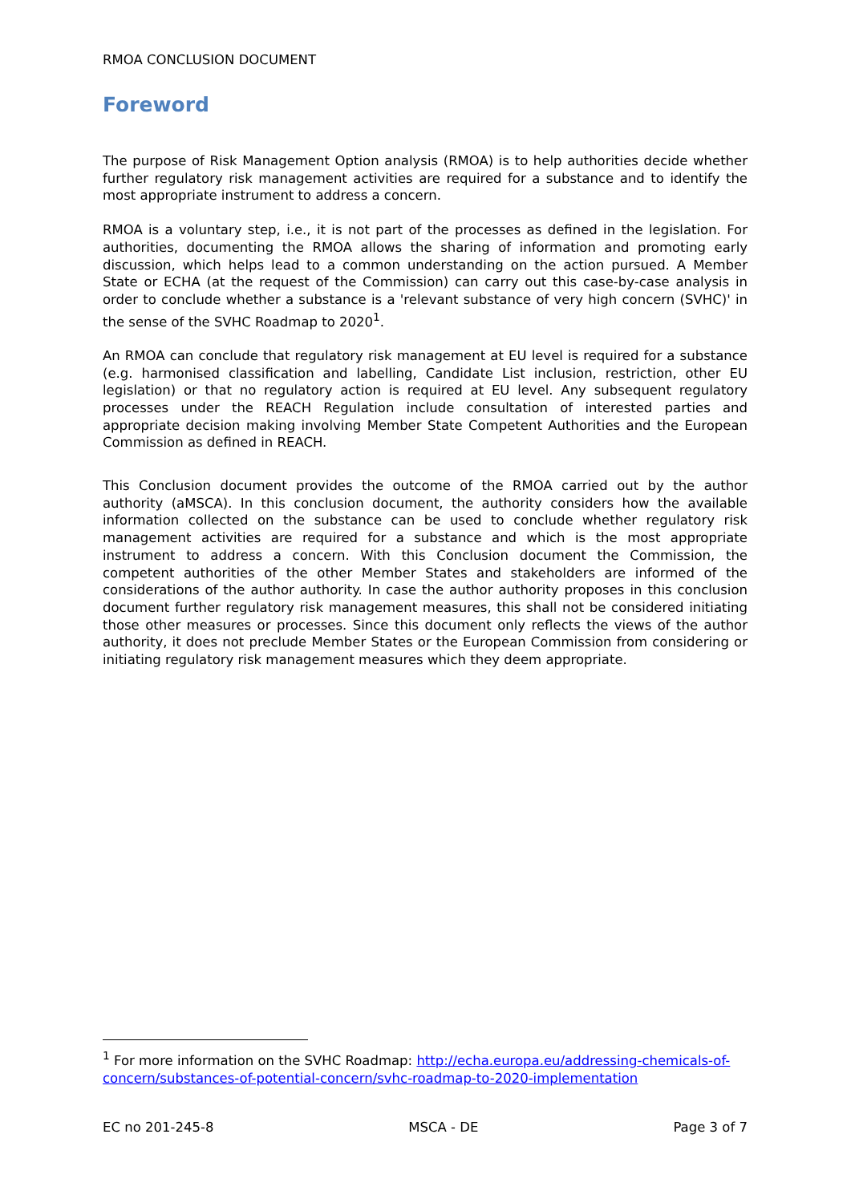RMOA CONCLUSION DOCUMENT
_______________________________________________________________
Foreword
The purpose of Risk Management Option analysis (RMOA) is to help authorities decide whether further regulatory risk management activities are required for a substance and to identify the most appropriate instrument to address a concern.
RMOA is a voluntary step, i.e., it is not part of the processes as defined in the legislation. For authorities, documenting the RMOA allows the sharing of information and promoting early discussion, which helps lead to a common understanding on the action pursued. A Member State or ECHA (at the request of the Commission) can carry out this case-by-case analysis in order to conclude whether a substance is a 'relevant substance of very high concern (SVHC)' in the sense of the SVHC Roadmap to 2020<sup>1</sup>.
An RMOA can conclude that regulatory risk management at EU level is required for a substance (e.g. harmonised classification and labelling, Candidate List inclusion, restriction, other EU legislation) or that no regulatory action is required at EU level. Any subsequent regulatory processes under the REACH Regulation include consultation of interested parties and appropriate decision making involving Member State Competent Authorities and the European Commission as defined in REACH.
This Conclusion document provides the outcome of the RMOA carried out by the author authority (aMSCA). In this conclusion document, the authority considers how the available information collected on the substance can be used to conclude whether regulatory risk management activities are required for a substance and which is the most appropriate instrument to address a concern. With this Conclusion document the Commission, the competent authorities of the other Member States and stakeholders are informed of the considerations of the author authority. In case the author authority proposes in this conclusion document further regulatory risk management measures, this shall not be considered initiating those other measures or processes. Since this document only reflects the views of the author authority, it does not preclude Member States or the European Commission from considering or initiating regulatory risk management measures which they deem appropriate.
<sup>1</sup> For more information on the SVHC Roadmap: http://echa.europa.eu/addressing-chemicals-of-concern/substances-of-potential-concern/svhc-roadmap-to-2020-implementation
EC no 201-245-8 MSCA - DE Page 3 of 7